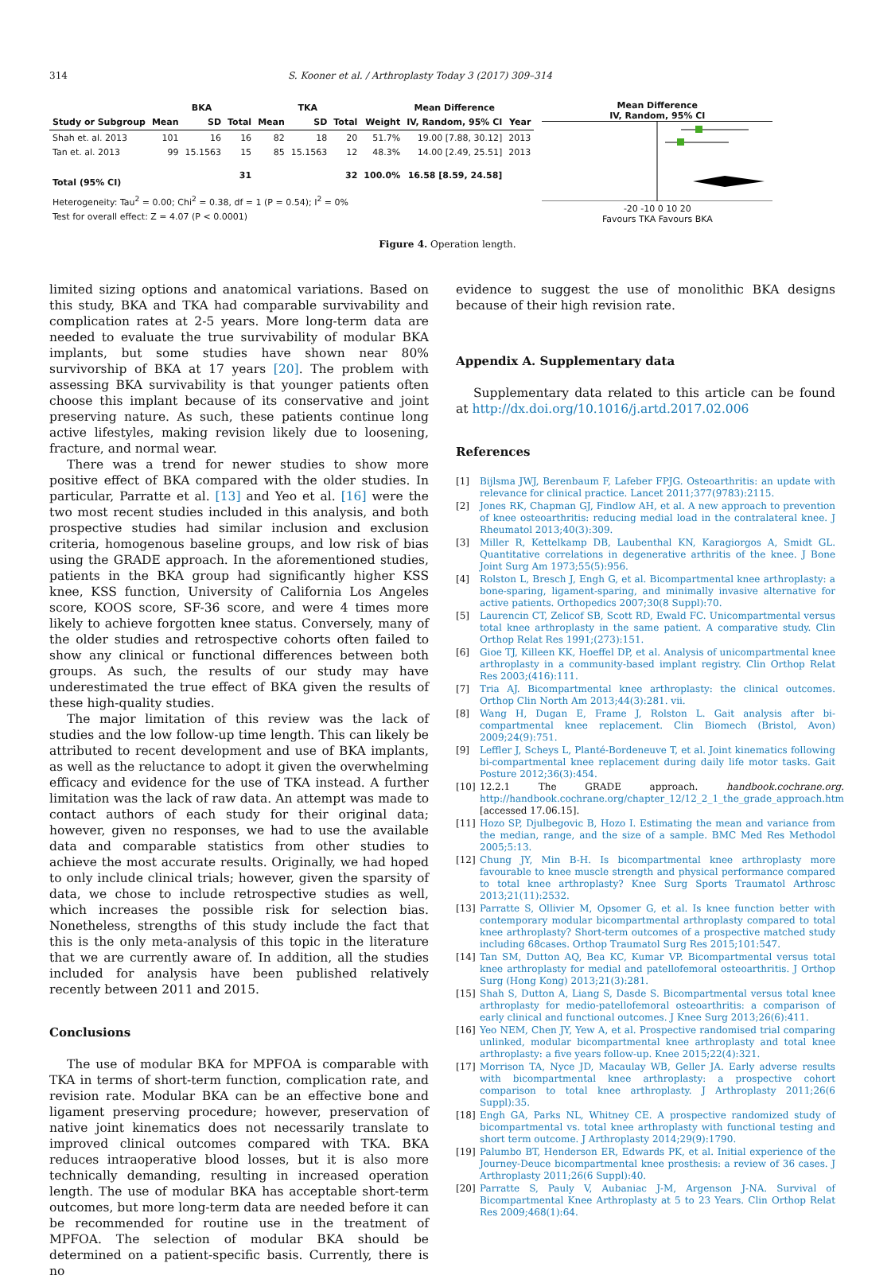314 S. Kooner et al. / Arthroplasty Today 3 (2017) 309–314
| | BKA | | | TKA | | | | Mean Difference | |
| --- | --- | --- | --- | --- | --- | --- | --- | --- | --- |
| Study or Subgroup | Mean | SD | Total | Mean | SD | Total | Weight | IV, Random, 95% CI | Year |
| Shah et. al. 2013 | 101 | 16 | 16 | 82 | 18 | 20 | 51.7% | 19.00 [7.88, 30.12] | 2013 |
| Tan et. al. 2013 | 99 | 15.1563 | 15 | 85 | 15.1563 | 12 | 48.3% | 14.00 [2.49, 25.51] | 2013 |
| Total (95% CI) | | | 31 | | | 32 | 100.0% | 16.58 [8.59, 24.58] | |
| Heterogeneity: Tau<sup>2</sup> = 0.00; Chi<sup>2</sup> = 0.38, df = 1 (P = 0.54); I<sup>2</sup> = 0% | | | | | | | | | |
| Test for overall effect: Z = 4.07 (P < 0.0001) | | | | | | | | | |
Mean Difference
IV, Random, 95% CI
-20 -10 0 10 20
Favours TKA Favours BKA
Figure 4. Operation length.
limited sizing options and anatomical variations. Based on this study, BKA and TKA had comparable survivability and complication rates at 2-5 years. More long-term data are needed to evaluate the true survivability of modular BKA implants, but some studies have shown near 80% survivorship of BKA at 17 years [20]. The problem with assessing BKA survivability is that younger patients often choose this implant because of its conservative and joint preserving nature. As such, these patients continue long active lifestyles, making revision likely due to loosening, fracture, and normal wear.
There was a trend for newer studies to show more positive effect of BKA compared with the older studies. In particular, Parratte et al. [13] and Yeo et al. [16] were the two most recent studies included in this analysis, and both prospective studies had similar inclusion and exclusion criteria, homogenous baseline groups, and low risk of bias using the GRADE approach. In the aforementioned studies, patients in the BKA group had significantly higher KSS knee, KSS function, University of California Los Angeles score, KOOS score, SF-36 score, and were 4 times more likely to achieve forgotten knee status. Conversely, many of the older studies and retrospective cohorts often failed to show any clinical or functional differences between both groups. As such, the results of our study may have underestimated the true effect of BKA given the results of these high-quality studies.
The major limitation of this review was the lack of studies and the low follow-up time length. This can likely be attributed to recent development and use of BKA implants, as well as the reluctance to adopt it given the overwhelming efficacy and evidence for the use of TKA instead. A further limitation was the lack of raw data. An attempt was made to contact authors of each study for their original data; however, given no responses, we had to use the available data and comparable statistics from other studies to achieve the most accurate results. Originally, we had hoped to only include clinical trials; however, given the sparsity of data, we chose to include retrospective studies as well, which increases the possible risk for selection bias. Nonetheless, strengths of this study include the fact that this is the only meta-analysis of this topic in the literature that we are currently aware of. In addition, all the studies included for analysis have been published relatively recently between 2011 and 2015.
Conclusions
The use of modular BKA for MPFOA is comparable with TKA in terms of short-term function, complication rate, and revision rate. Modular BKA can be an effective bone and ligament preserving procedure; however, preservation of native joint kinematics does not necessarily translate to improved clinical outcomes compared with TKA. BKA reduces intraoperative blood losses, but it is also more technically demanding, resulting in increased operation length. The use of modular BKA has acceptable short-term outcomes, but more long-term data are needed before it can be recommended for routine use in the treatment of MPFOA. The selection of modular BKA should be determined on a patient-specific basis. Currently, there is no
evidence to suggest the use of monolithic BKA designs because of their high revision rate.
Appendix A. Supplementary data
Supplementary data related to this article can be found at http://dx.doi.org/10.1016/j.artd.2017.02.006
References
[1] Bijlsma JWJ, Berenbaum F, Lafeber FPJG. Osteoarthritis: an update with relevance for clinical practice. Lancet 2011;377(9783):2115.
[2] Jones RK, Chapman GJ, Findlow AH, et al. A new approach to prevention of knee osteoarthritis: reducing medial load in the contralateral knee. J Rheumatol 2013;40(3):309.
[3] Miller R, Kettelkamp DB, Laubenthal KN, Karagiorgos A, Smidt GL. Quantitative correlations in degenerative arthritis of the knee. J Bone Joint Surg Am 1973;55(5):956.
[4] Rolston L, Bresch J, Engh G, et al. Bicompartmental knee arthroplasty: a bone-sparing, ligament-sparing, and minimally invasive alternative for active patients. Orthopedics 2007;30(8 Suppl):70.
[5] Laurencin CT, Zelicof SB, Scott RD, Ewald FC. Unicompartmental versus total knee arthroplasty in the same patient. A comparative study. Clin Orthop Relat Res 1991;(273):151.
[6] Gioe TJ, Killeen KK, Hoeffel DP, et al. Analysis of unicompartmental knee arthroplasty in a community-based implant registry. Clin Orthop Relat Res 2003;(416):111.
[7] Tria AJ. Bicompartmental knee arthroplasty: the clinical outcomes. Orthop Clin North Am 2013;44(3):281. vii.
[8] Wang H, Dugan E, Frame J, Rolston L. Gait analysis after bi-compartmental knee replacement. Clin Biomech (Bristol, Avon) 2009;24(9):751.
[9] Leffler J, Scheys L, Planté-Bordeneuve T, et al. Joint kinematics following bi-compartmental knee replacement during daily life motor tasks. Gait Posture 2012;36(3):454.
[10] 12.2.1 The GRADE approach. handbook.cochrane.org. http://handbook.cochrane.org/chapter_12/12_2_1_the_grade_approach.htm [accessed 17.06.15].
[11] Hozo SP, Djulbegovic B, Hozo I. Estimating the mean and variance from the median, range, and the size of a sample. BMC Med Res Methodol 2005;5:13.
[12] Chung JY, Min B-H. Is bicompartmental knee arthroplasty more favourable to knee muscle strength and physical performance compared to total knee arthroplasty? Knee Surg Sports Traumatol Arthrosc 2013;21(11):2532.
[13] Parratte S, Ollivier M, Opsomer G, et al. Is knee function better with contemporary modular bicompartmental arthroplasty compared to total knee arthroplasty? Short-term outcomes of a prospective matched study including 68cases. Orthop Traumatol Surg Res 2015;101:547.
[14] Tan SM, Dutton AQ, Bea KC, Kumar VP. Bicompartmental versus total knee arthroplasty for medial and patellofemoral osteoarthritis. J Orthop Surg (Hong Kong) 2013;21(3):281.
[15] Shah S, Dutton A, Liang S, Dasde S. Bicompartmental versus total knee arthroplasty for medio-patellofemoral osteoarthritis: a comparison of early clinical and functional outcomes. J Knee Surg 2013;26(6):411.
[16] Yeo NEM, Chen JY, Yew A, et al. Prospective randomised trial comparing unlinked, modular bicompartmental knee arthroplasty and total knee arthroplasty: a five years follow-up. Knee 2015;22(4):321.
[17] Morrison TA, Nyce JD, Macaulay WB, Geller JA. Early adverse results with bicompartmental knee arthroplasty: a prospective cohort comparison to total knee arthroplasty. J Arthroplasty 2011;26(6 Suppl):35.
[18] Engh GA, Parks NL, Whitney CE. A prospective randomized study of bicompartmental vs. total knee arthroplasty with functional testing and short term outcome. J Arthroplasty 2014;29(9):1790.
[19] Palumbo BT, Henderson ER, Edwards PK, et al. Initial experience of the Journey-Deuce bicompartmental knee prosthesis: a review of 36 cases. J Arthroplasty 2011;26(6 Suppl):40.
[20] Parratte S, Pauly V, Aubaniac J-M, Argenson J-NA. Survival of Bicompartmental Knee Arthroplasty at 5 to 23 Years. Clin Orthop Relat Res 2009;468(1):64.